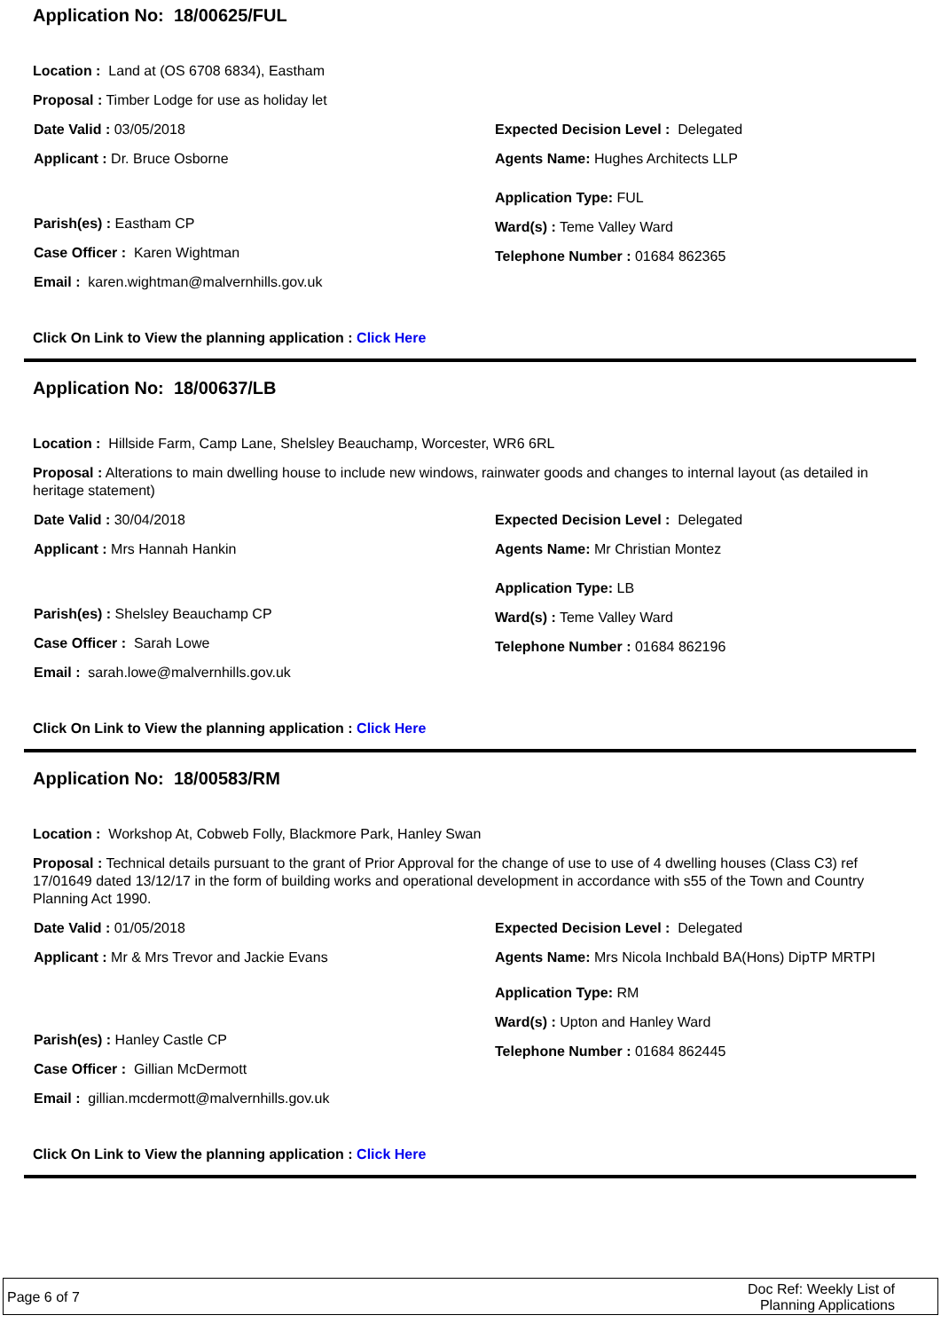Application No: 18/00625/FUL
Location : Land at (OS 6708 6834), Eastham
Proposal : Timber Lodge for use as holiday let
Date Valid : 03/05/2018
Applicant : Dr. Bruce Osborne
Parish(es) : Eastham CP
Case Officer : Karen Wightman
Email : karen.wightman@malvernhills.gov.uk
Expected Decision Level : Delegated
Agents Name: Hughes Architects LLP
Application Type: FUL
Ward(s) : Teme Valley Ward
Telephone Number : 01684 862365
Click On Link to View the planning application : Click Here
Application No: 18/00637/LB
Location : Hillside Farm, Camp Lane, Shelsley Beauchamp, Worcester, WR6 6RL
Proposal : Alterations to main dwelling house to include new windows, rainwater goods and changes to internal layout (as detailed in heritage statement)
Date Valid : 30/04/2018
Applicant : Mrs Hannah Hankin
Parish(es) : Shelsley Beauchamp CP
Case Officer : Sarah Lowe
Email : sarah.lowe@malvernhills.gov.uk
Expected Decision Level : Delegated
Agents Name: Mr Christian Montez
Application Type: LB
Ward(s) : Teme Valley Ward
Telephone Number : 01684 862196
Click On Link to View the planning application : Click Here
Application No: 18/00583/RM
Location : Workshop At, Cobweb Folly, Blackmore Park, Hanley Swan
Proposal : Technical details pursuant to the grant of Prior Approval for the change of use to use of 4 dwelling houses (Class C3) ref 17/01649 dated 13/12/17 in the form of building works and operational development in accordance with s55 of the Town and Country Planning Act 1990.
Date Valid : 01/05/2018
Applicant : Mr & Mrs Trevor and Jackie Evans
Parish(es) : Hanley Castle CP
Case Officer : Gillian McDermott
Email : gillian.mcdermott@malvernhills.gov.uk
Expected Decision Level : Delegated
Agents Name: Mrs Nicola Inchbald BA(Hons) DipTP MRTPI
Application Type: RM
Ward(s) : Upton and Hanley Ward
Telephone Number : 01684 862445
Click On Link to View the planning application : Click Here
Page 6 of 7 Doc Ref: Weekly List of
Planning Applications